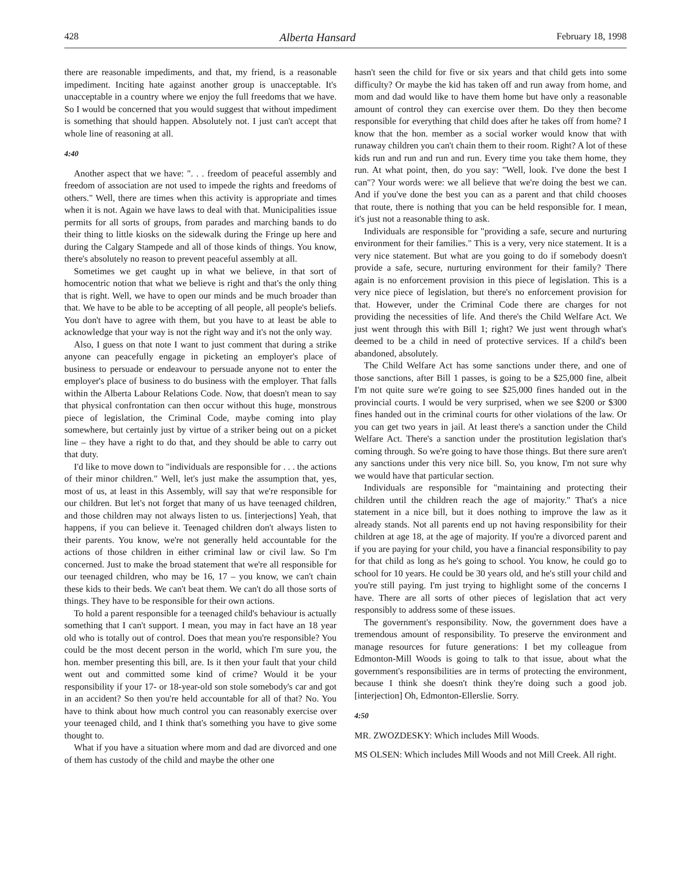428 Alberta Hansard February 18, 1998
there are reasonable impediments, and that, my friend, is a reasonable impediment. Inciting hate against another group is unacceptable. It's unacceptable in a country where we enjoy the full freedoms that we have. So I would be concerned that you would suggest that without impediment is something that should happen. Absolutely not. I just can't accept that whole line of reasoning at all.
4:40
Another aspect that we have: ". . . freedom of peaceful assembly and freedom of association are not used to impede the rights and freedoms of others." Well, there are times when this activity is appropriate and times when it is not. Again we have laws to deal with that. Municipalities issue permits for all sorts of groups, from parades and marching bands to do their thing to little kiosks on the sidewalk during the Fringe up here and during the Calgary Stampede and all of those kinds of things. You know, there's absolutely no reason to prevent peaceful assembly at all.
Sometimes we get caught up in what we believe, in that sort of homocentric notion that what we believe is right and that's the only thing that is right. Well, we have to open our minds and be much broader than that. We have to be able to be accepting of all people, all people's beliefs. You don't have to agree with them, but you have to at least be able to acknowledge that your way is not the right way and it's not the only way.
Also, I guess on that note I want to just comment that during a strike anyone can peacefully engage in picketing an employer's place of business to persuade or endeavour to persuade anyone not to enter the employer's place of business to do business with the employer. That falls within the Alberta Labour Relations Code. Now, that doesn't mean to say that physical confrontation can then occur without this huge, monstrous piece of legislation, the Criminal Code, maybe coming into play somewhere, but certainly just by virtue of a striker being out on a picket line – they have a right to do that, and they should be able to carry out that duty.
I'd like to move down to "individuals are responsible for . . . the actions of their minor children." Well, let's just make the assumption that, yes, most of us, at least in this Assembly, will say that we're responsible for our children. But let's not forget that many of us have teenaged children, and those children may not always listen to us. [interjections] Yeah, that happens, if you can believe it. Teenaged children don't always listen to their parents. You know, we're not generally held accountable for the actions of those children in either criminal law or civil law. So I'm concerned. Just to make the broad statement that we're all responsible for our teenaged children, who may be 16, 17 – you know, we can't chain these kids to their beds. We can't beat them. We can't do all those sorts of things. They have to be responsible for their own actions.
To hold a parent responsible for a teenaged child's behaviour is actually something that I can't support. I mean, you may in fact have an 18 year old who is totally out of control. Does that mean you're responsible? You could be the most decent person in the world, which I'm sure you, the hon. member presenting this bill, are. Is it then your fault that your child went out and committed some kind of crime? Would it be your responsibility if your 17- or 18-year-old son stole somebody's car and got in an accident? So then you're held accountable for all of that? No. You have to think about how much control you can reasonably exercise over your teenaged child, and I think that's something you have to give some thought to.
What if you have a situation where mom and dad are divorced and one of them has custody of the child and maybe the other one
hasn't seen the child for five or six years and that child gets into some difficulty? Or maybe the kid has taken off and run away from home, and mom and dad would like to have them home but have only a reasonable amount of control they can exercise over them. Do they then become responsible for everything that child does after he takes off from home? I know that the hon. member as a social worker would know that with runaway children you can't chain them to their room. Right? A lot of these kids run and run and run and run. Every time you take them home, they run. At what point, then, do you say: "Well, look. I've done the best I can"? Your words were: we all believe that we're doing the best we can. And if you've done the best you can as a parent and that child chooses that route, there is nothing that you can be held responsible for. I mean, it's just not a reasonable thing to ask.
Individuals are responsible for "providing a safe, secure and nurturing environment for their families." This is a very, very nice statement. It is a very nice statement. But what are you going to do if somebody doesn't provide a safe, secure, nurturing environment for their family? There again is no enforcement provision in this piece of legislation. This is a very nice piece of legislation, but there's no enforcement provision for that. However, under the Criminal Code there are charges for not providing the necessities of life. And there's the Child Welfare Act. We just went through this with Bill 1; right? We just went through what's deemed to be a child in need of protective services. If a child's been abandoned, absolutely.
The Child Welfare Act has some sanctions under there, and one of those sanctions, after Bill 1 passes, is going to be a $25,000 fine, albeit I'm not quite sure we're going to see $25,000 fines handed out in the provincial courts. I would be very surprised, when we see $200 or $300 fines handed out in the criminal courts for other violations of the law. Or you can get two years in jail. At least there's a sanction under the Child Welfare Act. There's a sanction under the prostitution legislation that's coming through. So we're going to have those things. But there sure aren't any sanctions under this very nice bill. So, you know, I'm not sure why we would have that particular section.
Individuals are responsible for "maintaining and protecting their children until the children reach the age of majority." That's a nice statement in a nice bill, but it does nothing to improve the law as it already stands. Not all parents end up not having responsibility for their children at age 18, at the age of majority. If you're a divorced parent and if you are paying for your child, you have a financial responsibility to pay for that child as long as he's going to school. You know, he could go to school for 10 years. He could be 30 years old, and he's still your child and you're still paying. I'm just trying to highlight some of the concerns I have. There are all sorts of other pieces of legislation that act very responsibly to address some of these issues.
The government's responsibility. Now, the government does have a tremendous amount of responsibility. To preserve the environment and manage resources for future generations: I bet my colleague from Edmonton-Mill Woods is going to talk to that issue, about what the government's responsibilities are in terms of protecting the environment, because I think she doesn't think they're doing such a good job. [interjection] Oh, Edmonton-Ellerslie. Sorry.
4:50
MR. ZWOZDESKY: Which includes Mill Woods.
MS OLSEN: Which includes Mill Woods and not Mill Creek. All right.